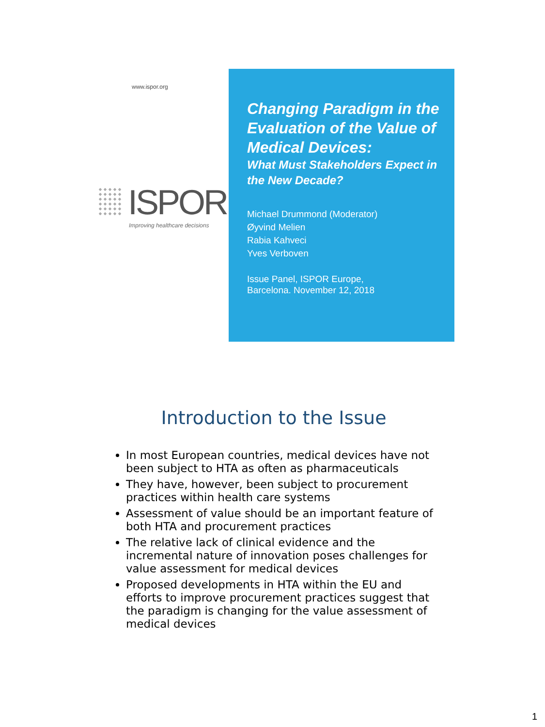www.ispor.org
ISPOR
Improving healthcare decisions
Changing Paradigm in the Evaluation of the Value of Medical Devices:
What Must Stakeholders Expect in the New Decade?
Michael Drummond (Moderator)
Øyvind Melien
Rabia Kahveci
Yves Verboven
Issue Panel, ISPOR Europe,
Barcelona. November 12, 2018
Introduction to the Issue
In most European countries, medical devices have not been subject to HTA as often as pharmaceuticals
They have, however, been subject to procurement practices within health care systems
Assessment of value should be an important feature of both HTA and procurement practices
The relative lack of clinical evidence and the incremental nature of innovation poses challenges for value assessment for medical devices
Proposed developments in HTA within the EU and efforts to improve procurement practices suggest that the paradigm is changing for the value assessment of medical devices
1